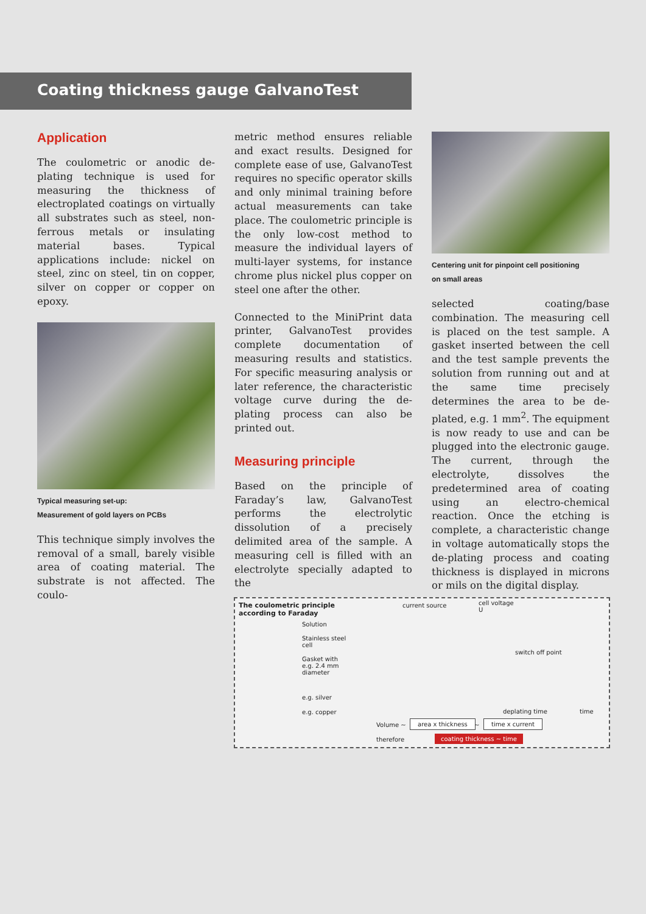Coating thickness gauge GalvanoTest
Application
The coulometric or anodic de-plating technique is used for measuring the thickness of electroplated coatings on virtually all substrates such as steel, non-ferrous metals or insulating material bases. Typical applications include: nickel on steel, zinc on steel, tin on copper, silver on copper or copper on epoxy.
Typical measuring set-up:
Measurement of gold layers on PCBs
This technique simply involves the removal of a small, barely visible area of coating material. The substrate is not affected. The coulo-
metric method ensures reliable and exact results. Designed for complete ease of use, GalvanoTest requires no specific operator skills and only minimal training before actual measurements can take place. The coulometric principle is the only low-cost method to measure the individual layers of multi-layer systems, for instance chrome plus nickel plus copper on steel one after the other.
Connected to the MiniPrint data printer, GalvanoTest provides complete documentation of measuring results and statistics. For specific measuring analysis or later reference, the characteristic voltage curve during the de-plating process can also be printed out.
Measuring principle
Based on the principle of Faraday’s law, GalvanoTest performs the electrolytic dissolution of a precisely delimited area of the sample. A measuring cell is filled with an electrolyte specially adapted to the
Centering unit for pinpoint cell positioning
on small areas
selected coating/base combination. The measuring cell is placed on the test sample. A gasket inserted between the cell and the test sample prevents the solution from running out and at the same time precisely determines the area to be de-plated, e.g. 1 mm<sup>2</sup>. The equipment is now ready to use and can be plugged into the electronic gauge. The current, through the electrolyte, dissolves the predetermined area of coating using an electro-chemical reaction. Once the etching is complete, a characteristic change in voltage automatically stops the de-plating process and coating thickness is displayed in microns or mils on the digital display.
The coulometric principle
according to Faraday
current source
cell voltage
U
Solution
Stainless steel
cell
Gasket with
e.g. 2.4 mm
diameter
e.g. silver
e.g. copper
switch off point
deplating time time
Volume ~ area x thickness ~ time x current
therefore coating thickness ~ time